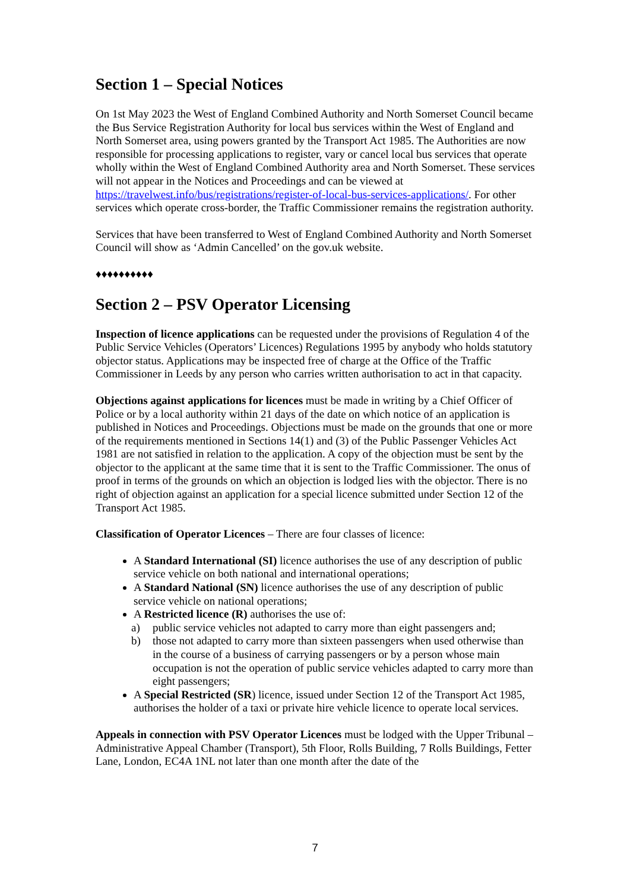Section 1 – Special Notices
On 1st May 2023 the West of England Combined Authority and North Somerset Council became the Bus Service Registration Authority for local bus services within the West of England and North Somerset area, using powers granted by the Transport Act 1985. The Authorities are now responsible for processing applications to register, vary or cancel local bus services that operate wholly within the West of England Combined Authority area and North Somerset. These services will not appear in the Notices and Proceedings and can be viewed at https://travelwest.info/bus/registrations/register-of-local-bus-services-applications/. For other services which operate cross-border, the Traffic Commissioner remains the registration authority.
Services that have been transferred to West of England Combined Authority and North Somerset Council will show as ‘Admin Cancelled’ on the gov.uk website.
♦♦♦♦♦♦♦♦♦♦
Section 2 – PSV Operator Licensing
Inspection of licence applications can be requested under the provisions of Regulation 4 of the Public Service Vehicles (Operators’ Licences) Regulations 1995 by anybody who holds statutory objector status. Applications may be inspected free of charge at the Office of the Traffic Commissioner in Leeds by any person who carries written authorisation to act in that capacity.
Objections against applications for licences must be made in writing by a Chief Officer of Police or by a local authority within 21 days of the date on which notice of an application is published in Notices and Proceedings. Objections must be made on the grounds that one or more of the requirements mentioned in Sections 14(1) and (3) of the Public Passenger Vehicles Act 1981 are not satisfied in relation to the application. A copy of the objection must be sent by the objector to the applicant at the same time that it is sent to the Traffic Commissioner. The onus of proof in terms of the grounds on which an objection is lodged lies with the objector. There is no right of objection against an application for a special licence submitted under Section 12 of the Transport Act 1985.
Classification of Operator Licences – There are four classes of licence:
A Standard International (SI) licence authorises the use of any description of public service vehicle on both national and international operations;
A Standard National (SN) licence authorises the use of any description of public service vehicle on national operations;
A Restricted licence (R) authorises the use of:
a) public service vehicles not adapted to carry more than eight passengers and;
b) those not adapted to carry more than sixteen passengers when used otherwise than in the course of a business of carrying passengers or by a person whose main occupation is not the operation of public service vehicles adapted to carry more than eight passengers;
A Special Restricted (SR) licence, issued under Section 12 of the Transport Act 1985, authorises the holder of a taxi or private hire vehicle licence to operate local services.
Appeals in connection with PSV Operator Licences must be lodged with the Upper Tribunal – Administrative Appeal Chamber (Transport), 5th Floor, Rolls Building, 7 Rolls Buildings, Fetter Lane, London, EC4A 1NL not later than one month after the date of the
7